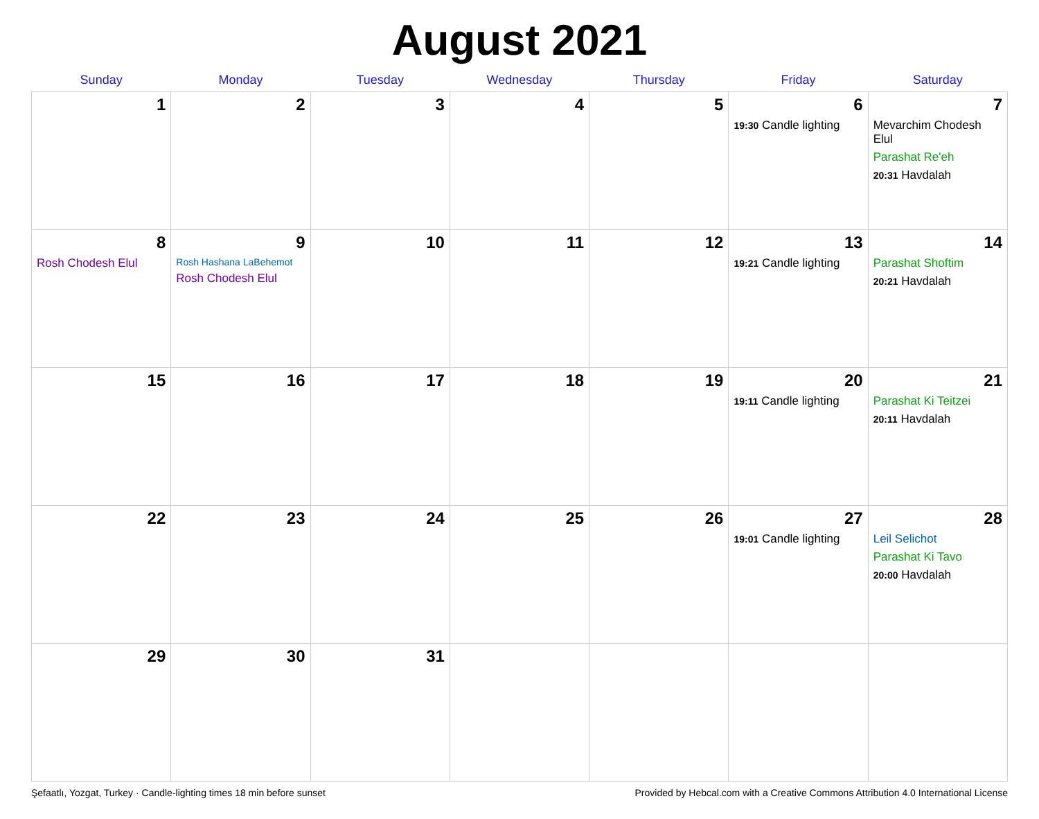August 2021
| Sunday | Monday | Tuesday | Wednesday | Thursday | Friday | Saturday |
| --- | --- | --- | --- | --- | --- | --- |
| 1 | 2 | 3 | 4 | 5 | 6 19:30 Candle lighting | 7 Mevarchim Chodesh Elul Parashat Re'eh 20:31 Havdalah |
| 8 Rosh Chodesh Elul | 9 Rosh Hashana LaBehemot Rosh Chodesh Elul | 10 | 11 | 12 | 13 19:21 Candle lighting | 14 Parashat Shoftim 20:21 Havdalah |
| 15 | 16 | 17 | 18 | 19 | 20 19:11 Candle lighting | 21 Parashat Ki Teitzei 20:11 Havdalah |
| 22 | 23 | 24 | 25 | 26 | 27 19:01 Candle lighting | 28 Leil Selichot Parashat Ki Tavo 20:00 Havdalah |
| 29 | 30 | 31 | | | | |
Şefaatlı, Yozgat, Turkey · Candle-lighting times 18 min before sunset Provided by Hebcal.com with a Creative Commons Attribution 4.0 International License